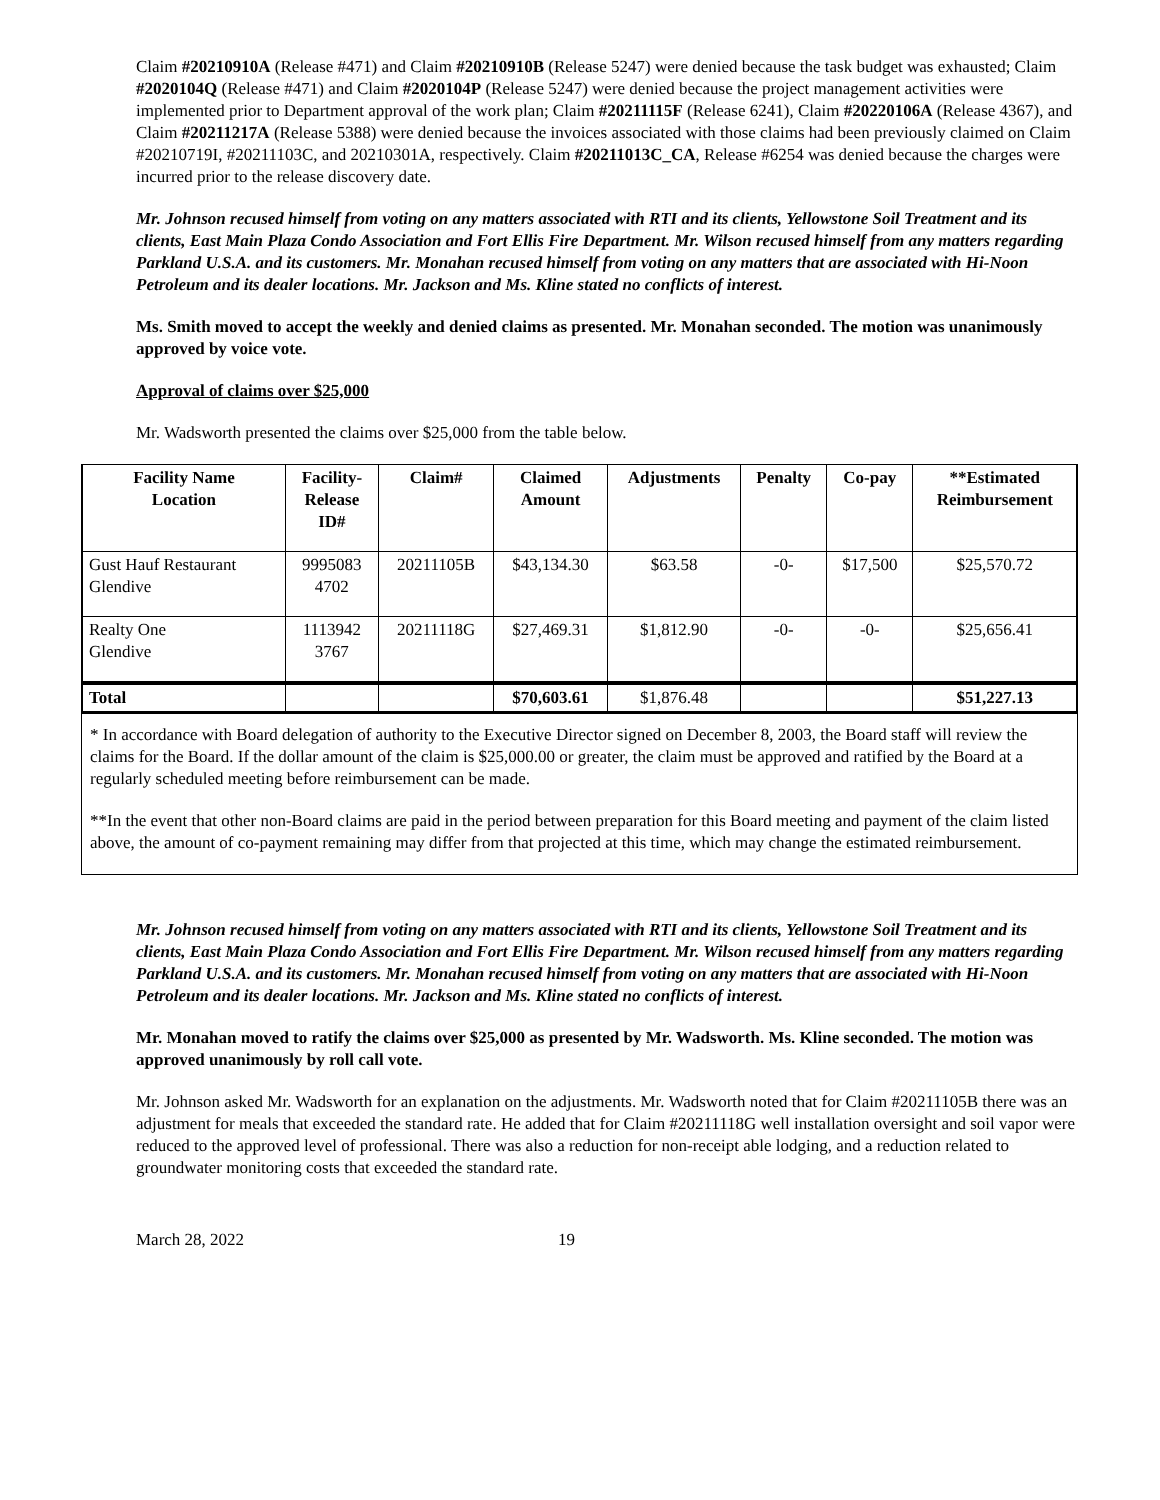Claim #20210910A (Release #471) and Claim #20210910B (Release 5247) were denied because the task budget was exhausted; Claim #2020104Q (Release #471) and Claim #2020104P (Release 5247) were denied because the project management activities were implemented prior to Department approval of the work plan; Claim #20211115F (Release 6241), Claim #20220106A (Release 4367), and Claim #20211217A (Release 5388) were denied because the invoices associated with those claims had been previously claimed on Claim #20210719I, #20211103C, and 20210301A, respectively. Claim #20211013C_CA, Release #6254 was denied because the charges were incurred prior to the release discovery date.
Mr. Johnson recused himself from voting on any matters associated with RTI and its clients, Yellowstone Soil Treatment and its clients, East Main Plaza Condo Association and Fort Ellis Fire Department. Mr. Wilson recused himself from any matters regarding Parkland U.S.A. and its customers. Mr. Monahan recused himself from voting on any matters that are associated with Hi-Noon Petroleum and its dealer locations. Mr. Jackson and Ms. Kline stated no conflicts of interest.
Ms. Smith moved to accept the weekly and denied claims as presented. Mr. Monahan seconded. The motion was unanimously approved by voice vote.
Approval of claims over $25,000
Mr. Wadsworth presented the claims over $25,000 from the table below.
| Facility Name Location | Facility- Release ID# | Claim# | Claimed Amount | Adjustments | Penalty | Co-pay | **Estimated Reimbursement |
| --- | --- | --- | --- | --- | --- | --- | --- |
| Gust Hauf Restaurant Glendive | 9995083 4702 | 20211105B | $43,134.30 | $63.58 | -0- | $17,500 | $25,570.72 |
| Realty One Glendive | 1113942 3767 | 20211118G | $27,469.31 | $1,812.90 | -0- | -0- | $25,656.41 |
| Total | | | $70,603.61 | $1,876.48 | | | $51,227.13 |
* In accordance with Board delegation of authority to the Executive Director signed on December 8, 2003, the Board staff will review the claims for the Board. If the dollar amount of the claim is $25,000.00 or greater, the claim must be approved and ratified by the Board at a regularly scheduled meeting before reimbursement can be made.
**In the event that other non-Board claims are paid in the period between preparation for this Board meeting and payment of the claim listed above, the amount of co-payment remaining may differ from that projected at this time, which may change the estimated reimbursement.
Mr. Johnson recused himself from voting on any matters associated with RTI and its clients, Yellowstone Soil Treatment and its clients, East Main Plaza Condo Association and Fort Ellis Fire Department. Mr. Wilson recused himself from any matters regarding Parkland U.S.A. and its customers. Mr. Monahan recused himself from voting on any matters that are associated with Hi-Noon Petroleum and its dealer locations. Mr. Jackson and Ms. Kline stated no conflicts of interest.
Mr. Monahan moved to ratify the claims over $25,000 as presented by Mr. Wadsworth. Ms. Kline seconded. The motion was approved unanimously by roll call vote.
Mr. Johnson asked Mr. Wadsworth for an explanation on the adjustments. Mr. Wadsworth noted that for Claim #20211105B there was an adjustment for meals that exceeded the standard rate. He added that for Claim #20211118G well installation oversight and soil vapor were reduced to the approved level of professional. There was also a reduction for non-receipt able lodging, and a reduction related to groundwater monitoring costs that exceeded the standard rate.
March 28, 2022 19